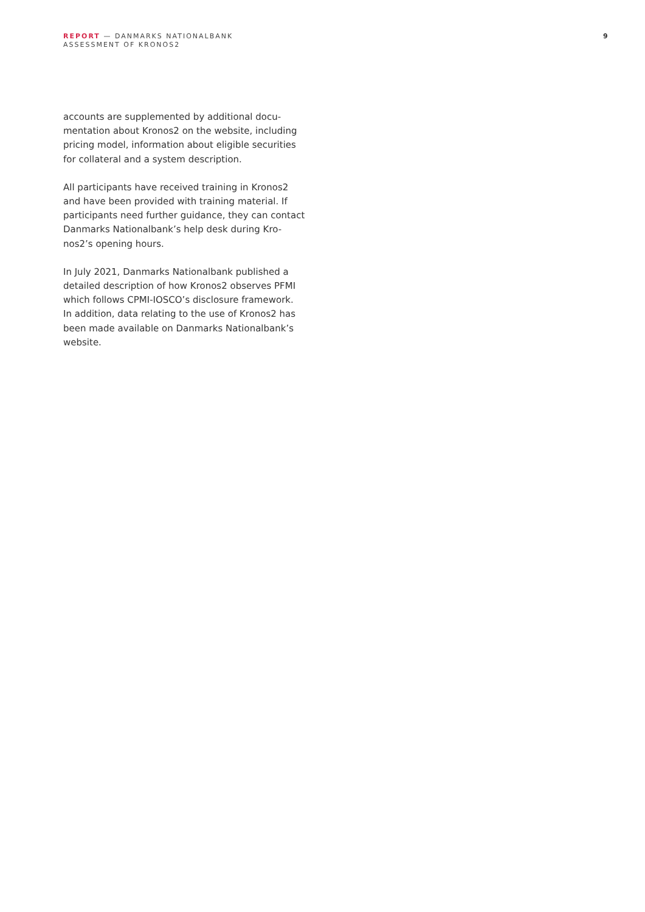REPORT — DANMARKS NATIONALBANK
ASSESSMENT OF KRONOS2
9
accounts are supplemented by additional docu-
mentation about Kronos2 on the website, including
pricing model, information about eligible securities
for collateral and a system description.
All participants have received training in Kronos2
and have been provided with training material. If
participants need further guidance, they can contact
Danmarks Nationalbank’s help desk during Kro-
nos2’s opening hours.
In July 2021, Danmarks Nationalbank published a
detailed description of how Kronos2 observes PFMI
which follows CPMI-IOSCO’s disclosure framework.
In addition, data relating to the use of Kronos2 has
been made available on Danmarks Nationalbank’s
website.